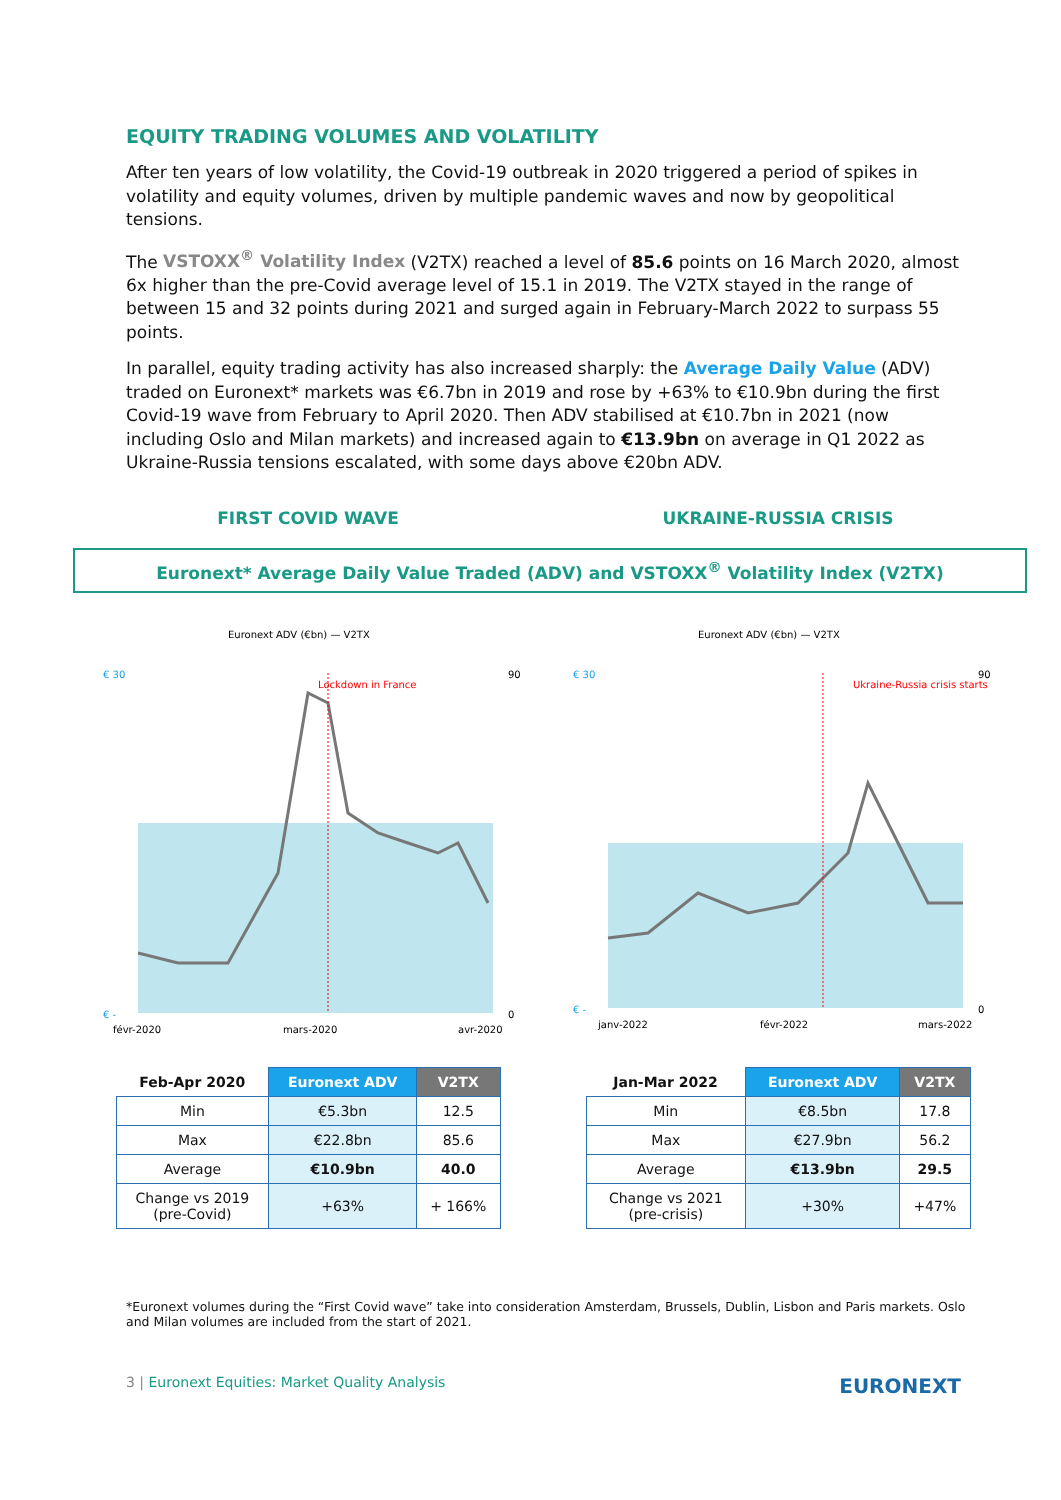EQUITY TRADING VOLUMES AND VOLATILITY
After ten years of low volatility, the Covid-19 outbreak in 2020 triggered a period of spikes in volatility and equity volumes, driven by multiple pandemic waves and now by geopolitical tensions.
The VSTOXX<sup>®</sup> Volatility Index (V2TX) reached a level of 85.6 points on 16 March 2020, almost 6x higher than the pre-Covid average level of 15.1 in 2019. The V2TX stayed in the range of between 15 and 32 points during 2021 and surged again in February-March 2022 to surpass 55 points.
In parallel, equity trading activity has also increased sharply: the Average Daily Value (ADV) traded on Euronext* markets was €6.7bn in 2019 and rose by +63% to €10.9bn during the first Covid-19 wave from February to April 2020. Then ADV stabilised at €10.7bn in 2021 (now including Oslo and Milan markets) and increased again to €13.9bn on average in Q1 2022 as Ukraine-Russia tensions escalated, with some days above €20bn ADV.
FIRST COVID WAVE UKRAINE-RUSSIA CRISIS
Euronext* Average Daily Value Traded (ADV) and VSTOXX<sup>®</sup> Volatility Index (V2TX)
Euronext ADV (€bn) — V2TX
€ 30
€ -
90
0
Lockdown in France
févr-2020
mars-2020
avr-2020
| Feb-Apr 2020 | Euronext ADV | V2TX |
| --- | --- | --- |
| Min | €5.3bn | 12.5 |
| Max | €22.8bn | 85.6 |
| Average | €10.9bn | 40.0 |
| Change vs 2019 (pre-Covid) | +63% | + 166% |
Euronext ADV (€bn) — V2TX
€ 30
€ -
90
0
Ukraine-Russia crisis starts
janv-2022
févr-2022
mars-2022
| Jan-Mar 2022 | Euronext ADV | V2TX |
| --- | --- | --- |
| Min | €8.5bn | 17.8 |
| Max | €27.9bn | 56.2 |
| Average | €13.9bn | 29.5 |
| Change vs 2021 (pre-crisis) | +30% | +47% |
*Euronext volumes during the “First Covid wave” take into consideration Amsterdam, Brussels, Dublin, Lisbon and Paris markets. Oslo and Milan volumes are included from the start of 2021.
3 | Euronext Equities: Market Quality Analysis EURONEXT